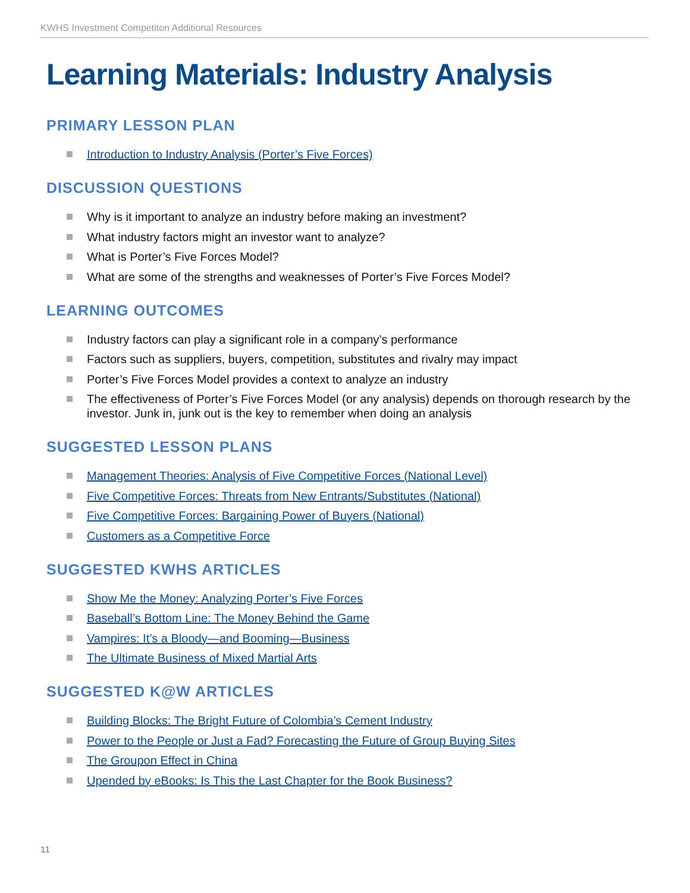KWHS Investment Competiton Additional Resources
Learning Materials: Industry Analysis
PRIMARY LESSON PLAN
Introduction to Industry Analysis (Porter’s Five Forces)
DISCUSSION QUESTIONS
Why is it important to analyze an industry before making an investment?
What industry factors might an investor want to analyze?
What is Porter’s Five Forces Model?
What are some of the strengths and weaknesses of Porter’s Five Forces Model?
LEARNING OUTCOMES
Industry factors can play a significant role in a company’s performance
Factors such as suppliers, buyers, competition, substitutes and rivalry may impact
Porter’s Five Forces Model provides a context to analyze an industry
The effectiveness of Porter’s Five Forces Model (or any analysis) depends on thorough research by the investor. Junk in, junk out is the key to remember when doing an analysis
SUGGESTED LESSON PLANS
Management Theories: Analysis of Five Competitive Forces (National Level)
Five Competitive Forces: Threats from New Entrants/Substitutes (National)
Five Competitive Forces: Bargaining Power of Buyers (National)
Customers as a Competitive Force
SUGGESTED KWHS ARTICLES
Show Me the Money: Analyzing Porter’s Five Forces
Baseball’s Bottom Line: The Money Behind the Game
Vampires: It’s a Bloody—and Booming—Business
The Ultimate Business of Mixed Martial Arts
SUGGESTED K@W ARTICLES
Building Blocks: The Bright Future of Colombia’s Cement Industry
Power to the People or Just a Fad? Forecasting the Future of Group Buying Sites
The Groupon Effect in China
Upended by eBooks: Is This the Last Chapter for the Book Business?
11